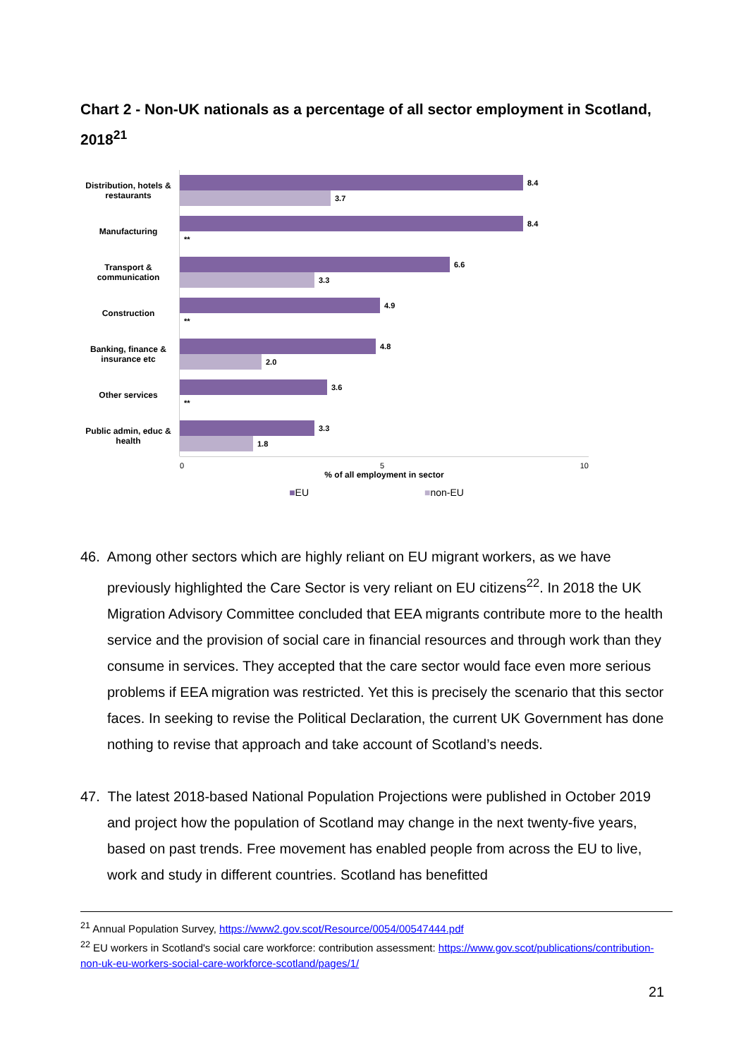Chart 2 - Non-UK nationals as a percentage of all sector employment in Scotland, 2018<sup>21</sup>
Distribution, hotels & restaurants
8.4
3.7
Manufacturing
8.4
**
Transport & communication
6.6
3.3
Construction
4.9
**
Banking, finance & insurance etc
4.8
2.0
Other services
3.6
**
Public admin, educ & health
3.3
1.8
0 5 10
% of all employment in sector
■EU ■non-EU
46. Among other sectors which are highly reliant on EU migrant workers, as we have previously highlighted the Care Sector is very reliant on EU citizens<sup>22</sup>. In 2018 the UK Migration Advisory Committee concluded that EEA migrants contribute more to the health service and the provision of social care in financial resources and through work than they consume in services. They accepted that the care sector would face even more serious problems if EEA migration was restricted. Yet this is precisely the scenario that this sector faces. In seeking to revise the Political Declaration, the current UK Government has done nothing to revise that approach and take account of Scotland’s needs.
47. The latest 2018-based National Population Projections were published in October 2019 and project how the population of Scotland may change in the next twenty-five years, based on past trends. Free movement has enabled people from across the EU to live, work and study in different countries. Scotland has benefitted
<sup>21</sup> Annual Population Survey, https://www2.gov.scot/Resource/0054/00547444.pdf
<sup>22</sup> EU workers in Scotland's social care workforce: contribution assessment: https://www.gov.scot/publications/contribution-non-uk-eu-workers-social-care-workforce-scotland/pages/1/
21